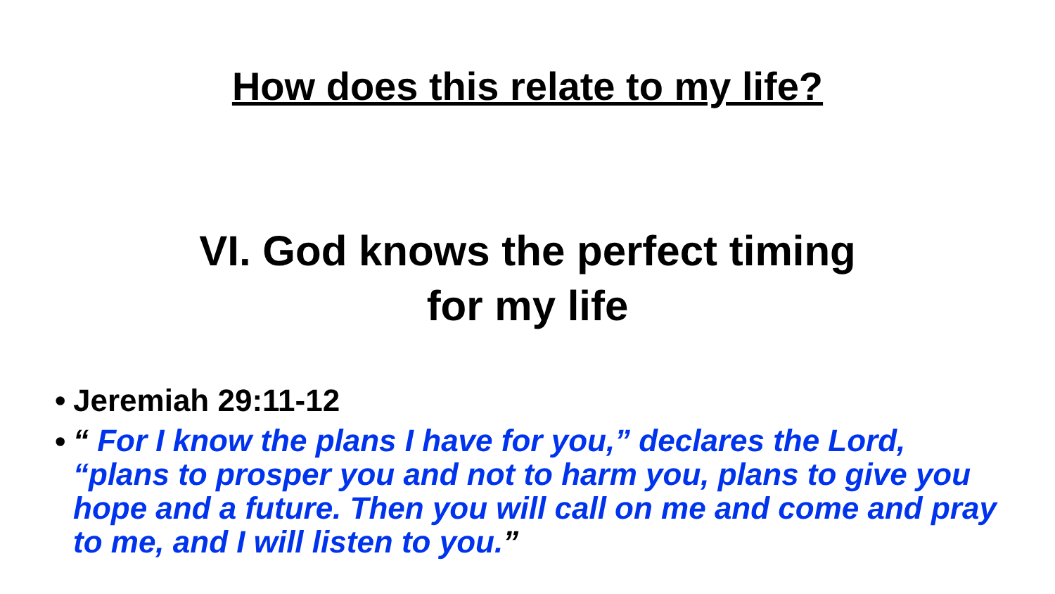How does this relate to my life?
VI. God knows the perfect timing
for my life
• Jeremiah 29:11-12
• “ For I know the plans I have for you,” declares the Lord, “plans to prosper you and not to harm you, plans to give you hope and a future. Then you will call on me and come and pray to me, and I will listen to you.”